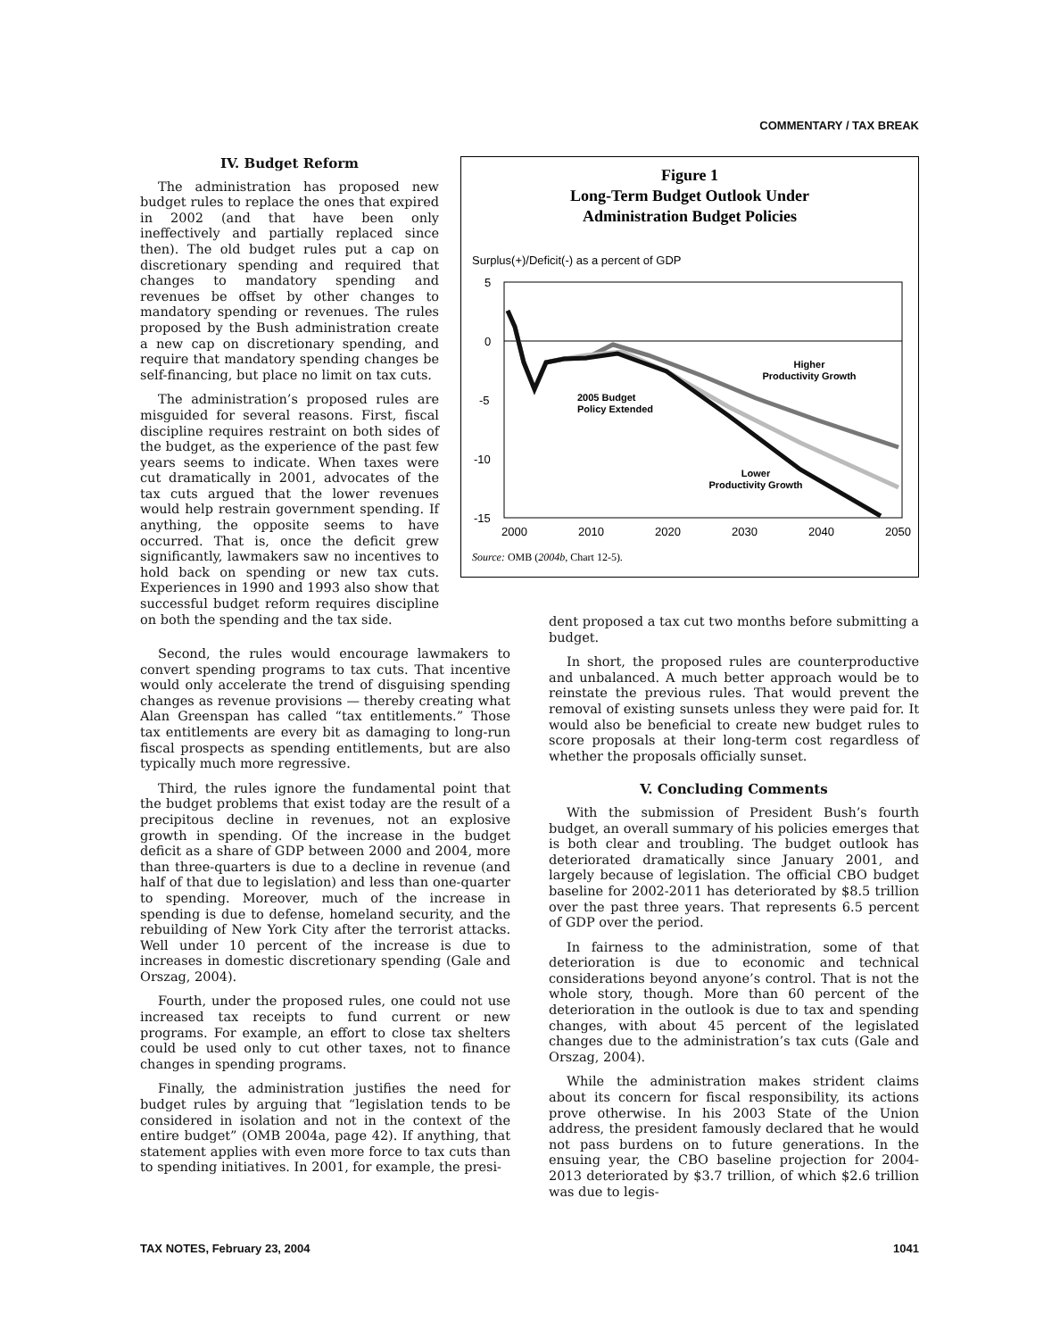COMMENTARY / TAX BREAK
IV. Budget Reform
The administration has proposed new budget rules to replace the ones that expired in 2002 (and that have been only ineffectively and partially replaced since then). The old budget rules put a cap on discretionary spending and required that changes to mandatory spending and revenues be offset by other changes to mandatory spending or revenues. The rules proposed by the Bush administration create a new cap on discretionary spending, and require that mandatory spending changes be self-financing, but place no limit on tax cuts.
The administration’s proposed rules are misguided for several reasons. First, fiscal discipline requires restraint on both sides of the budget, as the experience of the past few years seems to indicate. When taxes were cut dramatically in 2001, advocates of the tax cuts argued that the lower revenues would help restrain government spending. If anything, the opposite seems to have occurred. That is, once the deficit grew significantly, lawmakers saw no incentives to hold back on spending or new tax cuts. Experiences in 1990 and 1993 also show that successful budget reform requires discipline on both the spending and the tax side.
Figure 1
Long-Term Budget Outlook Under
Administration Budget Policies
Surplus(+)/Deficit(-) as a percent of GDP
5
0
-5
-10
-15
2000
2010
2020
2030
2040
2050
Higher
Productivity Growth
2005 Budget
Policy Extended
Lower
Productivity Growth
Source: OMB (2004b, Chart 12-5).
Second, the rules would encourage lawmakers to convert spending programs to tax cuts. That incentive would only accelerate the trend of disguising spending changes as revenue provisions — thereby creating what Alan Greenspan has called “tax entitlements.” Those tax entitlements are every bit as damaging to long-run fiscal prospects as spending entitlements, but are also typically much more regressive.
Third, the rules ignore the fundamental point that the budget problems that exist today are the result of a precipitous decline in revenues, not an explosive growth in spending. Of the increase in the budget deficit as a share of GDP between 2000 and 2004, more than three-quarters is due to a decline in revenue (and half of that due to legislation) and less than one-quarter to spending. Moreover, much of the increase in spending is due to defense, homeland security, and the rebuilding of New York City after the terrorist attacks. Well under 10 percent of the increase is due to increases in domestic discretionary spending (Gale and Orszag, 2004).
Fourth, under the proposed rules, one could not use increased tax receipts to fund current or new programs. For example, an effort to close tax shelters could be used only to cut other taxes, not to finance changes in spending programs.
Finally, the administration justifies the need for budget rules by arguing that “legislation tends to be considered in isolation and not in the context of the entire budget” (OMB 2004a, page 42). If anything, that statement applies with even more force to tax cuts than to spending initiatives. In 2001, for example, the presi-
dent proposed a tax cut two months before submitting a budget.
In short, the proposed rules are counterproductive and unbalanced. A much better approach would be to reinstate the previous rules. That would prevent the removal of existing sunsets unless they were paid for. It would also be beneficial to create new budget rules to score proposals at their long-term cost regardless of whether the proposals officially sunset.
V. Concluding Comments
With the submission of President Bush’s fourth budget, an overall summary of his policies emerges that is both clear and troubling. The budget outlook has deteriorated dramatically since January 2001, and largely because of legislation. The official CBO budget baseline for 2002-2011 has deteriorated by $8.5 trillion over the past three years. That represents 6.5 percent of GDP over the period.
In fairness to the administration, some of that deterioration is due to economic and technical considerations beyond anyone’s control. That is not the whole story, though. More than 60 percent of the deterioration in the outlook is due to tax and spending changes, with about 45 percent of the legislated changes due to the administration’s tax cuts (Gale and Orszag, 2004).
While the administration makes strident claims about its concern for fiscal responsibility, its actions prove otherwise. In his 2003 State of the Union address, the president famously declared that he would not pass burdens on to future generations. In the ensuing year, the CBO baseline projection for 2004-2013 deteriorated by $3.7 trillion, of which $2.6 trillion was due to legis-
TAX NOTES, February 23, 2004 1041